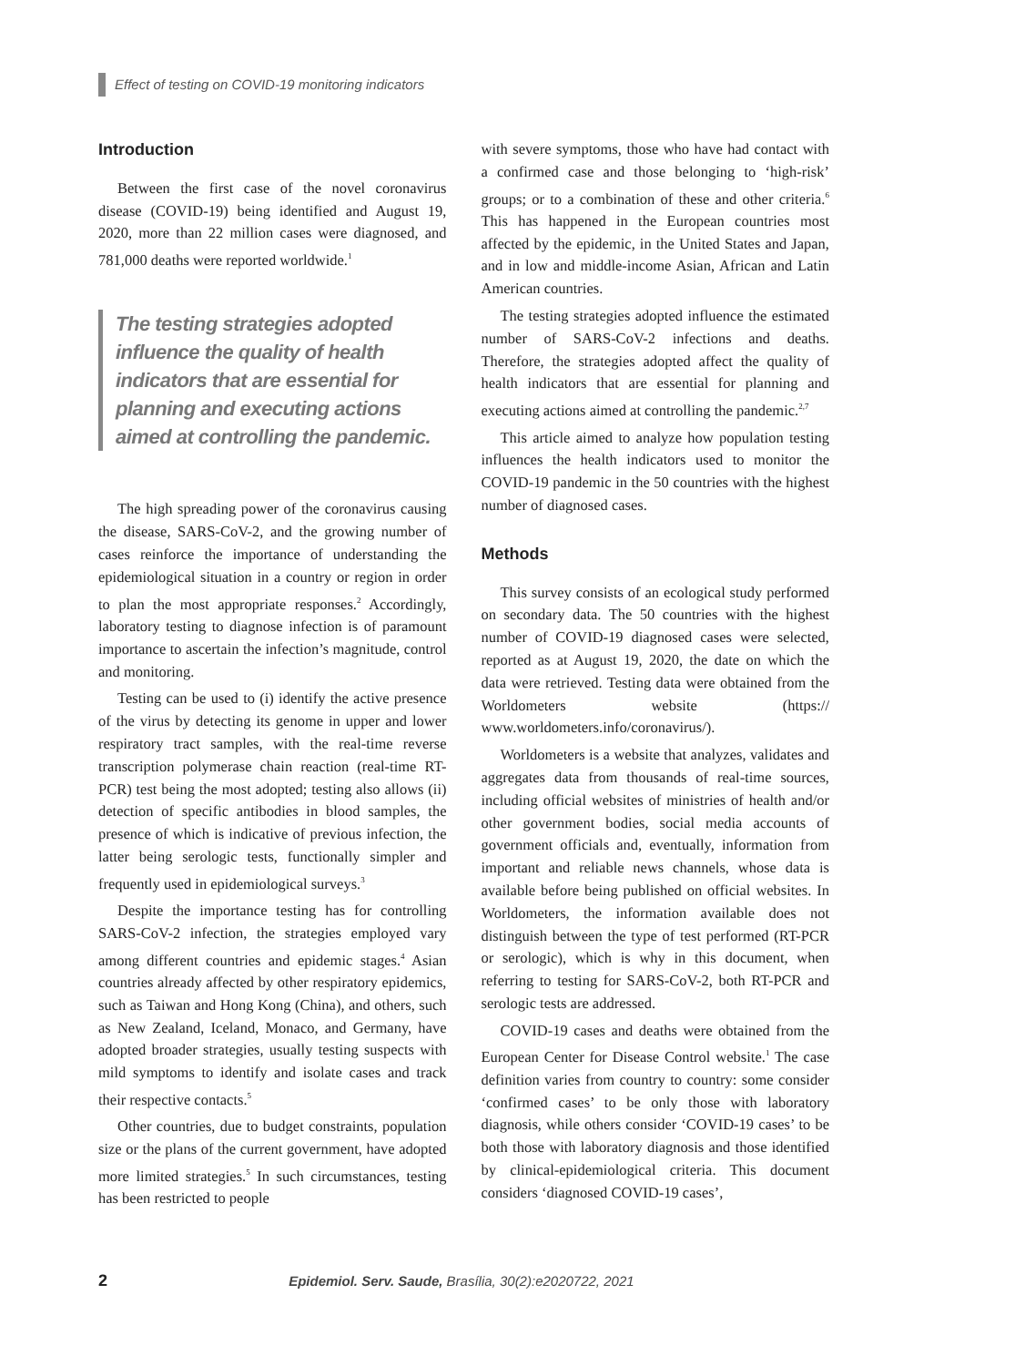Effect of testing on COVID-19 monitoring indicators
Introduction
Between the first case of the novel coronavirus disease (COVID-19) being identified and August 19, 2020, more than 22 million cases were diagnosed, and 781,000 deaths were reported worldwide.<sup>1</sup>
The testing strategies adopted influence the quality of health indicators that are essential for planning and executing actions aimed at controlling the pandemic.
The high spreading power of the coronavirus causing the disease, SARS-CoV-2, and the growing number of cases reinforce the importance of understanding the epidemiological situation in a country or region in order to plan the most appropriate responses.<sup>2</sup> Accordingly, laboratory testing to diagnose infection is of paramount importance to ascertain the infection’s magnitude, control and monitoring.
Testing can be used to (i) identify the active presence of the virus by detecting its genome in upper and lower respiratory tract samples, with the real-time reverse transcription polymerase chain reaction (real-time RT-PCR) test being the most adopted; testing also allows (ii) detection of specific antibodies in blood samples, the presence of which is indicative of previous infection, the latter being serologic tests, functionally simpler and frequently used in epidemiological surveys.<sup>3</sup>
Despite the importance testing has for controlling SARS-CoV-2 infection, the strategies employed vary among different countries and epidemic stages.<sup>4</sup> Asian countries already affected by other respiratory epidemics, such as Taiwan and Hong Kong (China), and others, such as New Zealand, Iceland, Monaco, and Germany, have adopted broader strategies, usually testing suspects with mild symptoms to identify and isolate cases and track their respective contacts.<sup>5</sup>
Other countries, due to budget constraints, population size or the plans of the current government, have adopted more limited strategies.<sup>5</sup> In such circumstances, testing has been restricted to people
with severe symptoms, those who have had contact with a confirmed case and those belonging to ‘high-risk’ groups; or to a combination of these and other criteria.<sup>6</sup> This has happened in the European countries most affected by the epidemic, in the United States and Japan, and in low and middle-income Asian, African and Latin American countries.
The testing strategies adopted influence the estimated number of SARS-CoV-2 infections and deaths. Therefore, the strategies adopted affect the quality of health indicators that are essential for planning and executing actions aimed at controlling the pandemic.<sup>2,7</sup>
This article aimed to analyze how population testing influences the health indicators used to monitor the COVID-19 pandemic in the 50 countries with the highest number of diagnosed cases.
Methods
This survey consists of an ecological study performed on secondary data. The 50 countries with the highest number of COVID-19 diagnosed cases were selected, reported as at August 19, 2020, the date on which the data were retrieved. Testing data were obtained from the Worldometers website (https:// www.worldometers.info/coronavirus/).
Worldometers is a website that analyzes, validates and aggregates data from thousands of real-time sources, including official websites of ministries of health and/or other government bodies, social media accounts of government officials and, eventually, information from important and reliable news channels, whose data is available before being published on official websites. In Worldometers, the information available does not distinguish between the type of test performed (RT-PCR or serologic), which is why in this document, when referring to testing for SARS-CoV-2, both RT-PCR and serologic tests are addressed.
COVID-19 cases and deaths were obtained from the European Center for Disease Control website.<sup>1</sup> The case definition varies from country to country: some consider ‘confirmed cases’ to be only those with laboratory diagnosis, while others consider ‘COVID-19 cases’ to be both those with laboratory diagnosis and those identified by clinical-epidemiological criteria. This document considers ‘diagnosed COVID-19 cases’,
2 Epidemiol. Serv. Saude, Brasília, 30(2):e2020722, 2021